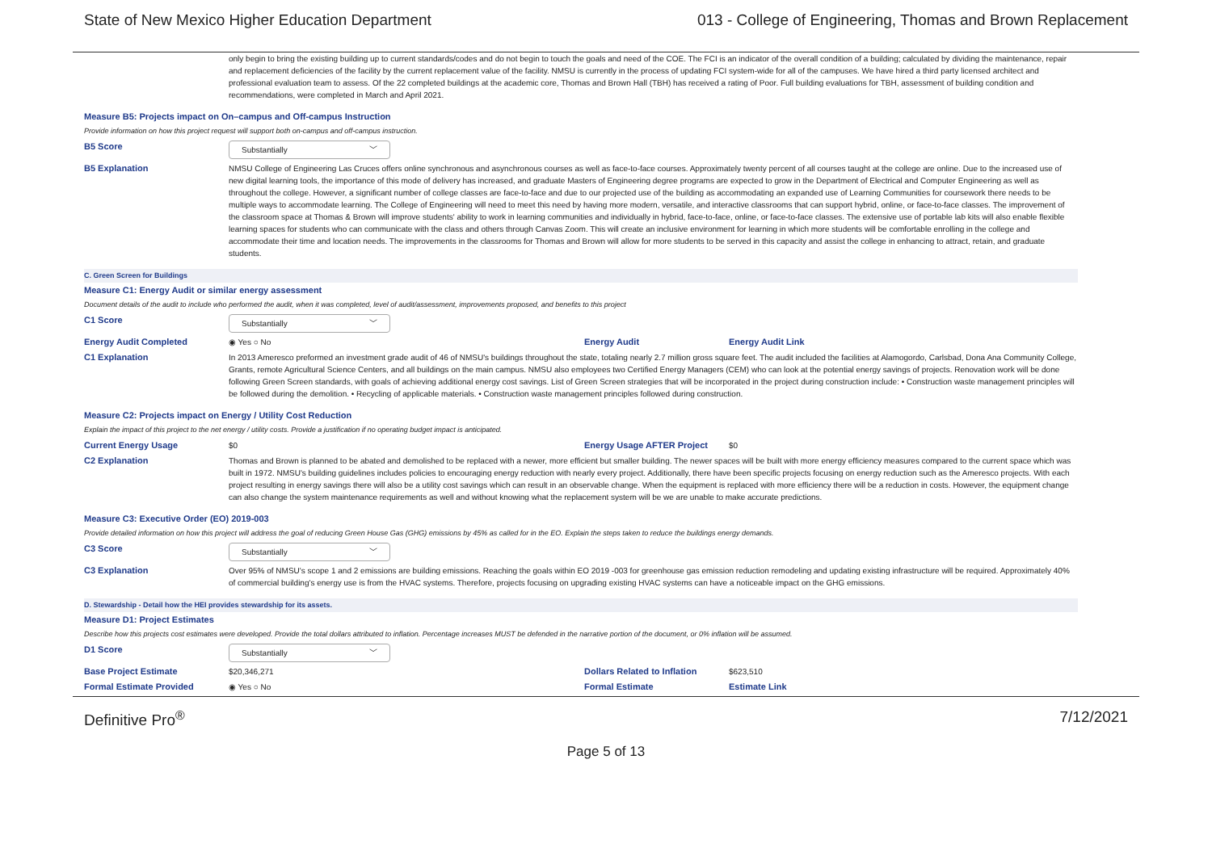State of New Mexico Higher Education Department 013 - College of Engineering, Thomas and Brown Replacement
only begin to bring the existing building up to current standards/codes and do not begin to touch the goals and need of the COE. The FCI is an indicator of the overall condition of a building; calculated by dividing the maintenance, repair and replacement deficiencies of the facility by the current replacement value of the facility. NMSU is currently in the process of updating FCI system-wide for all of the campuses. We have hired a third party licensed architect and professional evaluation team to assess. Of the 22 completed buildings at the academic core, Thomas and Brown Hall (TBH) has received a rating of Poor. Full building evaluations for TBH, assessment of building condition and recommendations, were completed in March and April 2021.
Measure B5: Projects impact on On–campus and Off-campus Instruction
Provide information on how this project request will support both on-campus and off-campus instruction.
B5 Score
Substantially ﹀
B5 Explanation NMSU College of Engineering Las Cruces offers online synchronous and asynchronous courses as well as face-to-face courses. Approximately twenty percent of all courses taught at the college are online. Due to the increased use of new digital learning tools, the importance of this mode of delivery has increased, and graduate Masters of Engineering degree programs are expected to grow in the Department of Electrical and Computer Engineering as well as throughout the college. However, a significant number of college classes are face-to-face and due to our projected use of the building as accommodating an expanded use of Learning Communities for coursework there needs to be multiple ways to accommodate learning. The College of Engineering will need to meet this need by having more modern, versatile, and interactive classrooms that can support hybrid, online, or face-to-face classes. The improvement of the classroom space at Thomas & Brown will improve students' ability to work in learning communities and individually in hybrid, face-to-face, online, or face-to-face classes. The extensive use of portable lab kits will also enable flexible learning spaces for students who can communicate with the class and others through Canvas Zoom. This will create an inclusive environment for learning in which more students will be comfortable enrolling in the college and accommodate their time and location needs. The improvements in the classrooms for Thomas and Brown will allow for more students to be served in this capacity and assist the college in enhancing to attract, retain, and graduate students.
C. Green Screen for Buildings
Measure C1: Energy Audit or similar energy assessment
Document details of the audit to include who performed the audit, when it was completed, level of audit/assessment, improvements proposed, and benefits to this project
C1 Score
Substantially ﹀
Energy Audit Completed ◉ Yes ○ No Energy Audit Energy Audit Link
C1 Explanation In 2013 Ameresco preformed an investment grade audit of 46 of NMSU's buildings throughout the state, totaling nearly 2.7 million gross square feet. The audit included the facilities at Alamogordo, Carlsbad, Dona Ana Community College, Grants, remote Agricultural Science Centers, and all buildings on the main campus. NMSU also employees two Certified Energy Managers (CEM) who can look at the potential energy savings of projects. Renovation work will be done following Green Screen standards, with goals of achieving additional energy cost savings. List of Green Screen strategies that will be incorporated in the project during construction include: • Construction waste management principles will be followed during the demolition. • Recycling of applicable materials. • Construction waste management principles followed during construction.
Measure C2: Projects impact on Energy / Utility Cost Reduction
Explain the impact of this project to the net energy / utility costs. Provide a justification if no operating budget impact is anticipated.
Current Energy Usage $0 Energy Usage AFTER Project $0
C2 Explanation Thomas and Brown is planned to be abated and demolished to be replaced with a newer, more efficient but smaller building. The newer spaces will be built with more energy efficiency measures compared to the current space which was built in 1972. NMSU's building guidelines includes policies to encouraging energy reduction with nearly every project. Additionally, there have been specific projects focusing on energy reduction such as the Ameresco projects. With each project resulting in energy savings there will also be a utility cost savings which can result in an observable change. When the equipment is replaced with more efficiency there will be a reduction in costs. However, the equipment change can also change the system maintenance requirements as well and without knowing what the replacement system will be we are unable to make accurate predictions.
Measure C3: Executive Order (EO) 2019-003
Provide detailed information on how this project will address the goal of reducing Green House Gas (GHG) emissions by 45% as called for in the EO. Explain the steps taken to reduce the buildings energy demands.
C3 Score
Substantially ﹀
C3 Explanation Over 95% of NMSU's scope 1 and 2 emissions are building emissions. Reaching the goals within EO 2019 -003 for greenhouse gas emission reduction remodeling and updating existing infrastructure will be required. Approximately 40% of commercial building's energy use is from the HVAC systems. Therefore, projects focusing on upgrading existing HVAC systems can have a noticeable impact on the GHG emissions.
D. Stewardship - Detail how the HEI provides stewardship for its assets.
Measure D1: Project Estimates
Describe how this projects cost estimates were developed. Provide the total dollars attributed to inflation. Percentage increases MUST be defended in the narrative portion of the document, or 0% inflation will be assumed.
D1 Score
Substantially ﹀
Base Project Estimate $20,346,271 Dollars Related to Inflation
$623,510
Formal Estimate Provided ◉ Yes ○ No Formal Estimate Estimate Link
Definitive Pro<sup>®</sup> 7/12/2021
Page 5 of 13